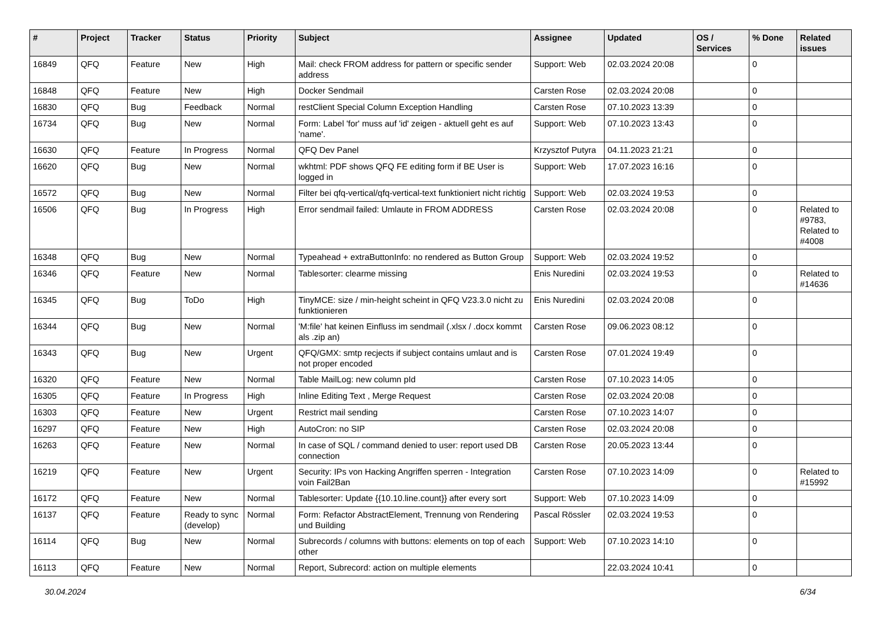| # | Project | Tracker | Status | Priority | Subject | Assignee | Updated | OS / Services | % Done | Related issues |
| --- | --- | --- | --- | --- | --- | --- | --- | --- | --- | --- |
| 16849 | QFQ | Feature | New | High | Mail: check FROM address for pattern or specific sender address | Support: Web | 02.03.2024 20:08 | | 0 | |
| 16848 | QFQ | Feature | New | High | Docker Sendmail | Carsten Rose | 02.03.2024 20:08 | | 0 | |
| 16830 | QFQ | Bug | Feedback | Normal | restClient Special Column Exception Handling | Carsten Rose | 07.10.2023 13:39 | | 0 | |
| 16734 | QFQ | Bug | New | Normal | Form: Label 'for' muss auf 'id' zeigen - aktuell geht es auf 'name'. | Support: Web | 07.10.2023 13:43 | | 0 | |
| 16630 | QFQ | Feature | In Progress | Normal | QFQ Dev Panel | Krzysztof Putyra | 04.11.2023 21:21 | | 0 | |
| 16620 | QFQ | Bug | New | Normal | wkhtml: PDF shows QFQ FE editing form if BE User is logged in | Support: Web | 17.07.2023 16:16 | | 0 | |
| 16572 | QFQ | Bug | New | Normal | Filter bei qfq-vertical/qfq-vertical-text funktioniert nicht richtig | Support: Web | 02.03.2024 19:53 | | 0 | |
| 16506 | QFQ | Bug | In Progress | High | Error sendmail failed: Umlaute in FROM ADDRESS | Carsten Rose | 02.03.2024 20:08 | | 0 | Related to #9783, Related to #4008 |
| 16348 | QFQ | Bug | New | Normal | Typeahead + extraButtonInfo: no rendered as Button Group | Support: Web | 02.03.2024 19:52 | | 0 | |
| 16346 | QFQ | Feature | New | Normal | Tablesorter: clearme missing | Enis Nuredini | 02.03.2024 19:53 | | 0 | Related to #14636 |
| 16345 | QFQ | Bug | ToDo | High | TinyMCE: size / min-height scheint in QFQ V23.3.0 nicht zu funktionieren | Enis Nuredini | 02.03.2024 20:08 | | 0 | |
| 16344 | QFQ | Bug | New | Normal | 'M:file' hat keinen Einfluss im sendmail (.xlsx / .docx kommt als .zip an) | Carsten Rose | 09.06.2023 08:12 | | 0 | |
| 16343 | QFQ | Bug | New | Urgent | QFQ/GMX: smtp recjects if subject contains umlaut and is not proper encoded | Carsten Rose | 07.01.2024 19:49 | | 0 | |
| 16320 | QFQ | Feature | New | Normal | Table MailLog: new column pId | Carsten Rose | 07.10.2023 14:05 | | 0 | |
| 16305 | QFQ | Feature | In Progress | High | Inline Editing Text , Merge Request | Carsten Rose | 02.03.2024 20:08 | | 0 | |
| 16303 | QFQ | Feature | New | Urgent | Restrict mail sending | Carsten Rose | 07.10.2023 14:07 | | 0 | |
| 16297 | QFQ | Feature | New | High | AutoCron: no SIP | Carsten Rose | 02.03.2024 20:08 | | 0 | |
| 16263 | QFQ | Feature | New | Normal | In case of SQL / command denied to user: report used DB connection | Carsten Rose | 20.05.2023 13:44 | | 0 | |
| 16219 | QFQ | Feature | New | Urgent | Security: IPs von Hacking Angriffen sperren - Integration voin Fail2Ban | Carsten Rose | 07.10.2023 14:09 | | 0 | Related to #15992 |
| 16172 | QFQ | Feature | New | Normal | Tablesorter: Update {{10.10.line.count}} after every sort | Support: Web | 07.10.2023 14:09 | | 0 | |
| 16137 | QFQ | Feature | Ready to sync (develop) | Normal | Form: Refactor AbstractElement, Trennung von Rendering und Building | Pascal Rössler | 02.03.2024 19:53 | | 0 | |
| 16114 | QFQ | Bug | New | Normal | Subrecords / columns with buttons: elements on top of each other | Support: Web | 07.10.2023 14:10 | | 0 | |
| 16113 | QFQ | Feature | New | Normal | Report, Subrecord: action on multiple elements | | 22.03.2024 10:41 | | 0 | |
30.04.2024 6/34